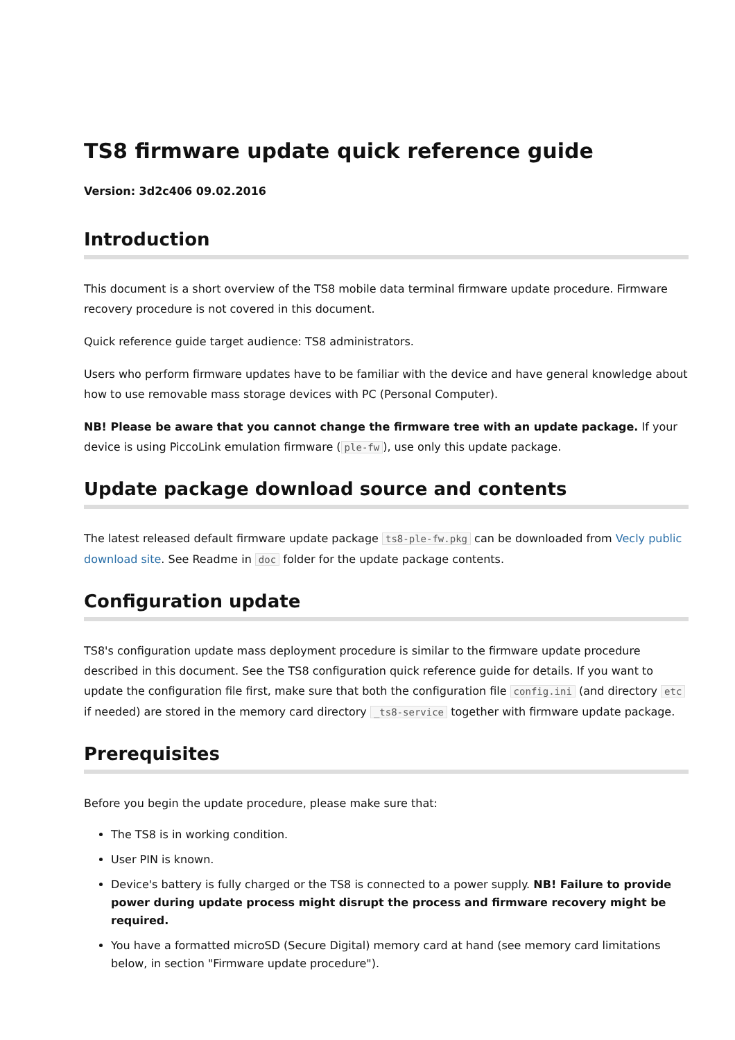TS8 firmware update quick reference guide
Version: 3d2c406 09.02.2016
Introduction
This document is a short overview of the TS8 mobile data terminal firmware update procedure. Firmware recovery procedure is not covered in this document.
Quick reference guide target audience: TS8 administrators.
Users who perform firmware updates have to be familiar with the device and have general knowledge about how to use removable mass storage devices with PC (Personal Computer).
NB! Please be aware that you cannot change the firmware tree with an update package. If your device is using PiccoLink emulation firmware (ple-fw), use only this update package.
Update package download source and contents
The latest released default firmware update package ts8-ple-fw.pkg can be downloaded from Vecly public download site. See Readme in doc folder for the update package contents.
Configuration update
TS8's configuration update mass deployment procedure is similar to the firmware update procedure described in this document. See the TS8 configuration quick reference guide for details. If you want to update the configuration file first, make sure that both the configuration file config.ini (and directory etc if needed) are stored in the memory card directory _ts8-service together with firmware update package.
Prerequisites
Before you begin the update procedure, please make sure that:
The TS8 is in working condition.
User PIN is known.
Device's battery is fully charged or the TS8 is connected to a power supply. NB! Failure to provide power during update process might disrupt the process and firmware recovery might be required.
You have a formatted microSD (Secure Digital) memory card at hand (see memory card limitations below, in section "Firmware update procedure").